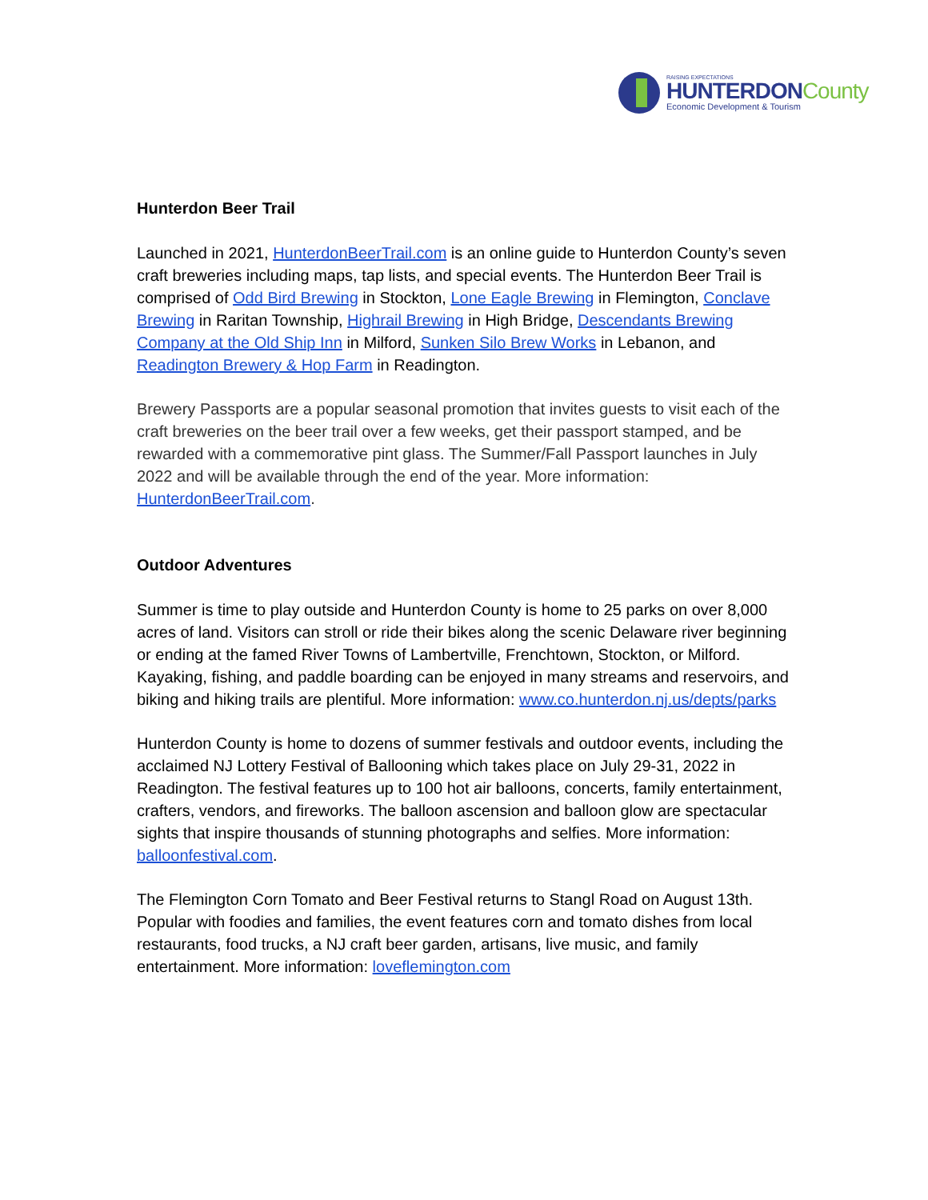RAISING EXPECTATIONS
HUNTERDONCounty
Economic Development & Tourism
Hunterdon Beer Trail
Launched in 2021, HunterdonBeerTrail.com is an online guide to Hunterdon County’s seven craft breweries including maps, tap lists, and special events. The Hunterdon Beer Trail is comprised of Odd Bird Brewing in Stockton, Lone Eagle Brewing in Flemington, Conclave Brewing in Raritan Township, Highrail Brewing in High Bridge, Descendants Brewing Company at the Old Ship Inn in Milford, Sunken Silo Brew Works in Lebanon, and Readington Brewery & Hop Farm in Readington.
Brewery Passports are a popular seasonal promotion that invites guests to visit each of the craft breweries on the beer trail over a few weeks, get their passport stamped, and be rewarded with a commemorative pint glass. The Summer/Fall Passport launches in July 2022 and will be available through the end of the year. More information: HunterdonBeerTrail.com.
Outdoor Adventures
Summer is time to play outside and Hunterdon County is home to 25 parks on over 8,000 acres of land. Visitors can stroll or ride their bikes along the scenic Delaware river beginning or ending at the famed River Towns of Lambertville, Frenchtown, Stockton, or Milford. Kayaking, fishing, and paddle boarding can be enjoyed in many streams and reservoirs, and biking and hiking trails are plentiful. More information: www.co.hunterdon.nj.us/depts/parks
Hunterdon County is home to dozens of summer festivals and outdoor events, including the acclaimed NJ Lottery Festival of Ballooning which takes place on July 29-31, 2022 in Readington. The festival features up to 100 hot air balloons, concerts, family entertainment, crafters, vendors, and fireworks. The balloon ascension and balloon glow are spectacular sights that inspire thousands of stunning photographs and selfies. More information: balloonfestival.com.
The Flemington Corn Tomato and Beer Festival returns to Stangl Road on August 13th. Popular with foodies and families, the event features corn and tomato dishes from local restaurants, food trucks, a NJ craft beer garden, artisans, live music, and family entertainment. More information: loveflemington.com